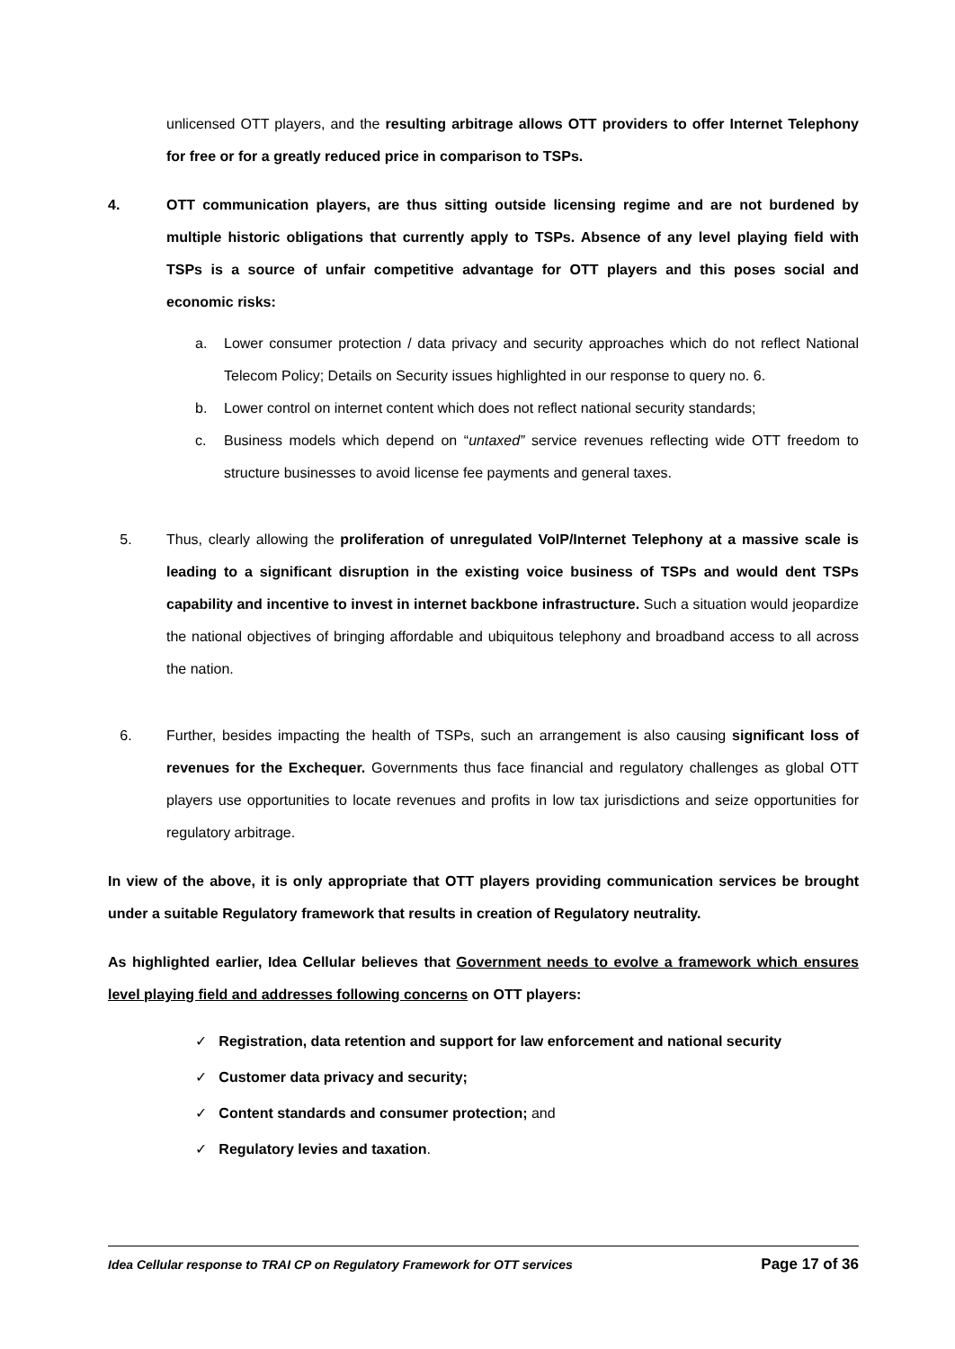unlicensed OTT players, and the resulting arbitrage allows OTT providers to offer Internet Telephony for free or for a greatly reduced price in comparison to TSPs.
4. OTT communication players, are thus sitting outside licensing regime and are not burdened by multiple historic obligations that currently apply to TSPs. Absence of any level playing field with TSPs is a source of unfair competitive advantage for OTT players and this poses social and economic risks:
a. Lower consumer protection / data privacy and security approaches which do not reflect National Telecom Policy; Details on Security issues highlighted in our response to query no. 6.
b. Lower control on internet content which does not reflect national security standards;
c. Business models which depend on “untaxed” service revenues reflecting wide OTT freedom to structure businesses to avoid license fee payments and general taxes.
5. Thus, clearly allowing the proliferation of unregulated VoIP/Internet Telephony at a massive scale is leading to a significant disruption in the existing voice business of TSPs and would dent TSPs capability and incentive to invest in internet backbone infrastructure. Such a situation would jeopardize the national objectives of bringing affordable and ubiquitous telephony and broadband access to all across the nation.
6. Further, besides impacting the health of TSPs, such an arrangement is also causing significant loss of revenues for the Exchequer. Governments thus face financial and regulatory challenges as global OTT players use opportunities to locate revenues and profits in low tax jurisdictions and seize opportunities for regulatory arbitrage.
In view of the above, it is only appropriate that OTT players providing communication services be brought under a suitable Regulatory framework that results in creation of Regulatory neutrality.
As highlighted earlier, Idea Cellular believes that Government needs to evolve a framework which ensures level playing field and addresses following concerns on OTT players:
✓ Registration, data retention and support for law enforcement and national security
✓ Customer data privacy and security;
✓ Content standards and consumer protection; and
✓ Regulatory levies and taxation.
Idea Cellular response to TRAI CP on Regulatory Framework for OTT services Page 17 of 36